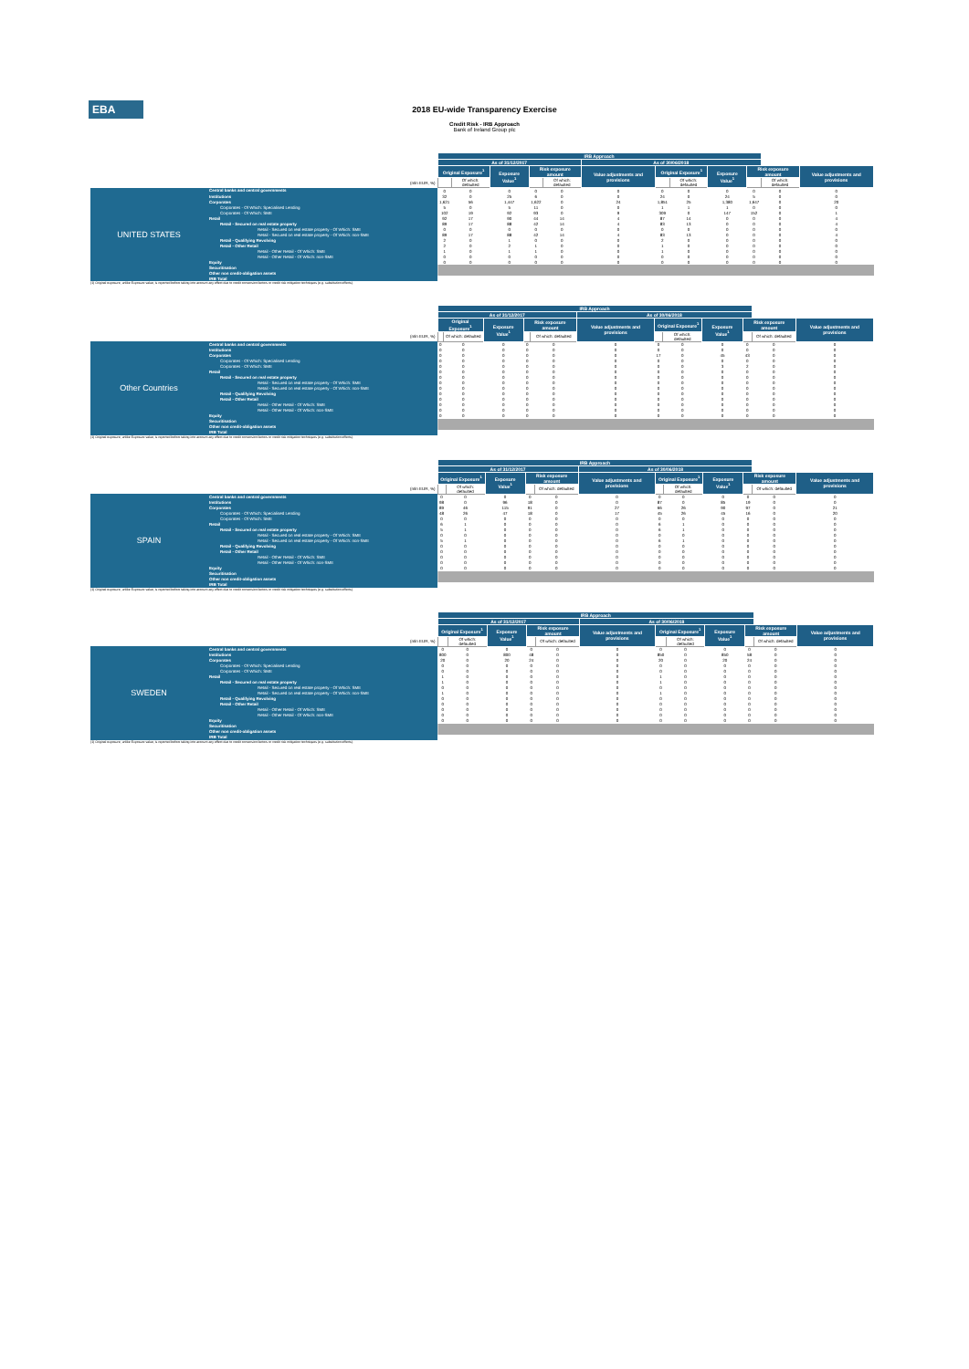EBA
2018 EU-wide Transparency Exercise
Credit Risk - IRB Approach
Bank of Ireland Group plc
| | | IRB Approach | | | | | | | | | | | |
| --- | --- | --- | --- | --- | --- | --- | --- | --- | --- | --- | --- | --- | --- |
| | | As of 31/12/2017 | | | | | As of 30/06/2018 | | | | | | |
| | | Original Exposure<sup>1</sup> | | Exposure Value<sup>1</sup> | Risk exposure amount | | Value adjustments and provisions | Original Exposure<sup>1</sup> | | Exposure Value<sup>1</sup> | Risk exposure amount | | Value adjustments and provisions |
| (mln EUR, %) | | | Of which: defaulted | | | Of which: defaulted | | | Of which: defaulted | | | Of which: defaulted | |
| UNITED STATES | Central banks and central governments | 0 | 0 | 0 | 0 | 0 | 0 | 0 | 0 | 0 | 0 | 0 | 0 |
| | Institutions | 32 | 0 | 25 | 6 | 0 | 0 | 24 | 0 | 24 | 5 | 0 | 0 |
| | Corporates | 1,621 | 56 | 1,447 | 1,622 | 0 | 24 | 1,851 | 25 | 1,380 | 1,647 | 0 | 20 |
| | Corporates - Of Which: Specialised Lending | 5 | 0 | 5 | 11 | 0 | 0 | 1 | 1 | 1 | 0 | 0 | 0 |
| | Corporates - Of Which: SME | 102 | 19 | 92 | 93 | 0 | 9 | 309 | 0 | 147 | 152 | 0 | 1 |
| | Retail | 92 | 17 | 90 | 44 | 14 | 4 | 87 | 14 | 0 | 0 | 0 | 4 |
| | Retail - Secured on real estate property | 89 | 17 | 88 | 42 | 14 | 4 | 83 | 13 | 0 | 0 | 0 | 4 |
| | Retail - Secured on real estate property - Of Which: SME | 0 | 0 | 0 | 0 | 0 | 0 | 0 | 0 | 0 | 0 | 0 | 0 |
| | Retail - Secured on real estate property - Of Which: non-SME | 89 | 17 | 88 | 42 | 14 | 4 | 83 | 13 | 0 | 0 | 0 | 4 |
| | Retail - Qualifying Revolving | 2 | 0 | 1 | 0 | 0 | 0 | 2 | 0 | 0 | 0 | 0 | 0 |
| | Retail - Other Retail | 2 | 0 | 2 | 1 | 0 | 0 | 1 | 0 | 0 | 0 | 0 | 0 |
| | Retail - Other Retail - Of Which: SME | 1 | 0 | 1 | 1 | 0 | 0 | 1 | 0 | 0 | 0 | 0 | 0 |
| | Retail - Other Retail - Of Which: non-SME | 0 | 0 | 0 | 0 | 0 | 0 | 0 | 0 | 0 | 0 | 0 | 0 |
| | Equity | 0 | 0 | 0 | 0 | 0 | 0 | 0 | 0 | 0 | 0 | 0 | 0 |
| | Securitisation | | | | | | | | | | | | |
| | Other non credit-obligation assets | | | | | | | | | | | | |
| | IRB Total | | | | | | | | | | | | |
(1) Original exposure, unlike Exposure value, is reported before taking into account any effect due to credit conversion factors or credit risk mitigation techniques (e.g. substitution effects).
| | | IRB Approach | | | | | | | | | | | |
| --- | --- | --- | --- | --- | --- | --- | --- | --- | --- | --- | --- | --- | --- |
| | | As of 31/12/2017 | | | | | As of 30/06/2018 | | | | | | |
| | | Original Exposure<sup>1</sup> | | Exposure Value<sup>1</sup> | Risk exposure amount | | Value adjustments and provisions | Original Exposure<sup>1</sup> | | Exposure Value<sup>1</sup> | Risk exposure amount | | Value adjustments and provisions |
| (mln EUR, %) | | | Of which: defaulted | | | Of which: defaulted | | | Of which: defaulted | | | Of which: defaulted | |
| Other Countries | Central banks and central governments | 0 | 0 | 0 | 0 | 0 | 0 | 0 | 0 | 0 | 0 | 0 | 0 |
| | Institutions | 0 | 0 | 0 | 0 | 0 | 0 | 0 | 0 | 0 | 0 | 0 | 0 |
| | Corporates | 0 | 0 | 0 | 0 | 0 | 0 | 17 | 0 | 45 | 43 | 0 | 0 |
| | Corporates - Of Which: Specialised Lending | 0 | 0 | 0 | 0 | 0 | 0 | 0 | 0 | 0 | 0 | 0 | 0 |
| | Corporates - Of Which: SME | 0 | 0 | 0 | 0 | 0 | 0 | 0 | 0 | 3 | 2 | 0 | 0 |
| | Retail | 0 | 0 | 0 | 0 | 0 | 0 | 0 | 0 | 0 | 0 | 0 | 0 |
| | Retail - Secured on real estate property | 0 | 0 | 0 | 0 | 0 | 0 | 0 | 0 | 0 | 0 | 0 | 0 |
| | Retail - Secured on real estate property - Of Which: SME | 0 | 0 | 0 | 0 | 0 | 0 | 0 | 0 | 0 | 0 | 0 | 0 |
| | Retail - Secured on real estate property - Of Which: non-SME | 0 | 0 | 0 | 0 | 0 | 0 | 0 | 0 | 0 | 0 | 0 | 0 |
| | Retail - Qualifying Revolving | 0 | 0 | 0 | 0 | 0 | 0 | 0 | 0 | 0 | 0 | 0 | 0 |
| | Retail - Other Retail | 0 | 0 | 0 | 0 | 0 | 0 | 0 | 0 | 0 | 0 | 0 | 0 |
| | Retail - Other Retail - Of Which: SME | 0 | 0 | 0 | 0 | 0 | 0 | 0 | 0 | 0 | 0 | 0 | 0 |
| | Retail - Other Retail - Of Which: non-SME | 0 | 0 | 0 | 0 | 0 | 0 | 0 | 0 | 0 | 0 | 0 | 0 |
| | Equity | 0 | 0 | 0 | 0 | 0 | 0 | 0 | 0 | 0 | 0 | 0 | 0 |
| | Securitisation | | | | | | | | | | | | |
| | Other non credit-obligation assets | | | | | | | | | | | | |
| | IRB Total | | | | | | | | | | | | |
(1) Original exposure, unlike Exposure value, is reported before taking into account any effect due to credit conversion factors or credit risk mitigation techniques (e.g. substitution effects).
| | | IRB Approach | | | | | | | | | | | |
| --- | --- | --- | --- | --- | --- | --- | --- | --- | --- | --- | --- | --- | --- |
| | | As of 31/12/2017 | | | | | As of 30/06/2018 | | | | | | |
| | | Original Exposure<sup>1</sup> | | Exposure Value<sup>1</sup> | Risk exposure amount | | Value adjustments and provisions | Original Exposure<sup>1</sup> | | Exposure Value<sup>1</sup> | Risk exposure amount | | Value adjustments and provisions |
| (mln EUR, %) | | | Of which: defaulted | | | Of which: defaulted | | | Of which: defaulted | | | Of which: defaulted | |
| SPAIN | Central banks and central governments | 0 | 0 | 0 | 0 | 0 | 0 | 0 | 0 | 0 | 0 | 0 | 0 |
| | Institutions | 98 | 0 | 96 | 18 | 0 | 0 | 87 | 0 | 85 | 19 | 0 | 0 |
| | Corporates | 89 | 46 | 115 | 91 | 0 | 27 | 66 | 26 | 90 | 97 | 0 | 21 |
| | Corporates - Of Which: Specialised Lending | 48 | 26 | 47 | 18 | 0 | 17 | 45 | 26 | 45 | 16 | 0 | 20 |
| | Corporates - Of Which: SME | 0 | 0 | 0 | 0 | 0 | 0 | 0 | 0 | 0 | 0 | 0 | 0 |
| | Retail | 6 | 1 | 0 | 0 | 0 | 0 | 6 | 1 | 0 | 0 | 0 | 0 |
| | Retail - Secured on real estate property | 5 | 1 | 0 | 0 | 0 | 0 | 6 | 1 | 0 | 0 | 0 | 0 |
| | Retail - Secured on real estate property - Of Which: SME | 0 | 0 | 0 | 0 | 0 | 0 | 0 | 0 | 0 | 0 | 0 | 0 |
| | Retail - Secured on real estate property - Of Which: non-SME | 5 | 1 | 0 | 0 | 0 | 0 | 6 | 1 | 0 | 0 | 0 | 0 |
| | Retail - Qualifying Revolving | 0 | 0 | 0 | 0 | 0 | 0 | 0 | 0 | 0 | 0 | 0 | 0 |
| | Retail - Other Retail | 0 | 0 | 0 | 0 | 0 | 0 | 0 | 0 | 0 | 0 | 0 | 0 |
| | Retail - Other Retail - Of Which: SME | 0 | 0 | 0 | 0 | 0 | 0 | 0 | 0 | 0 | 0 | 0 | 0 |
| | Retail - Other Retail - Of Which: non-SME | 0 | 0 | 0 | 0 | 0 | 0 | 0 | 0 | 0 | 0 | 0 | 0 |
| | Equity | 0 | 0 | 0 | 0 | 0 | 0 | 0 | 0 | 0 | 0 | 0 | 0 |
| | Securitisation | | | | | | | | | | | | |
| | Other non credit-obligation assets | | | | | | | | | | | | |
| | IRB Total | | | | | | | | | | | | |
(1) Original exposure, unlike Exposure value, is reported before taking into account any effect due to credit conversion factors or credit risk mitigation techniques (e.g. substitution effects).
| | | IRB Approach | | | | | | | | | | | |
| --- | --- | --- | --- | --- | --- | --- | --- | --- | --- | --- | --- | --- | --- |
| | | As of 31/12/2017 | | | | | As of 30/06/2018 | | | | | | |
| | | Original Exposure<sup>1</sup> | | Exposure Value<sup>1</sup> | Risk exposure amount | | Value adjustments and provisions | Original Exposure<sup>1</sup> | | Exposure Value<sup>1</sup> | Risk exposure amount | | Value adjustments and provisions |
| (mln EUR, %) | | | Of which: defaulted | | | Of which: defaulted | | | Of which: defaulted | | | Of which: defaulted | |
| SWEDEN | Central banks and central governments | 0 | 0 | 0 | 0 | 0 | 0 | 0 | 0 | 0 | 0 | 0 | 0 |
| | Institutions | 800 | 0 | 800 | 48 | 0 | 0 | 850 | 0 | 850 | 58 | 0 | 0 |
| | Corporates | 20 | 0 | 20 | 24 | 0 | 0 | 20 | 0 | 20 | 24 | 0 | 0 |
| | Corporates - Of Which: Specialised Lending | 0 | 0 | 0 | 0 | 0 | 0 | 0 | 0 | 0 | 0 | 0 | 0 |
| | Corporates - Of Which: SME | 0 | 0 | 0 | 0 | 0 | 0 | 0 | 0 | 0 | 0 | 0 | 0 |
| | Retail | 1 | 0 | 0 | 0 | 0 | 0 | 1 | 0 | 0 | 0 | 0 | 0 |
| | Retail - Secured on real estate property | 1 | 0 | 0 | 0 | 0 | 0 | 1 | 0 | 0 | 0 | 0 | 0 |
| | Retail - Secured on real estate property - Of Which: SME | 0 | 0 | 0 | 0 | 0 | 0 | 0 | 0 | 0 | 0 | 0 | 0 |
| | Retail - Secured on real estate property - Of Which: non-SME | 1 | 0 | 0 | 0 | 0 | 0 | 1 | 0 | 0 | 0 | 0 | 0 |
| | Retail - Qualifying Revolving | 0 | 0 | 0 | 0 | 0 | 0 | 0 | 0 | 0 | 0 | 0 | 0 |
| | Retail - Other Retail | 0 | 0 | 0 | 0 | 0 | 0 | 0 | 0 | 0 | 0 | 0 | 0 |
| | Retail - Other Retail - Of Which: SME | 0 | 0 | 0 | 0 | 0 | 0 | 0 | 0 | 0 | 0 | 0 | 0 |
| | Retail - Other Retail - Of Which: non-SME | 0 | 0 | 0 | 0 | 0 | 0 | 0 | 0 | 0 | 0 | 0 | 0 |
| | Equity | 0 | 0 | 0 | 0 | 0 | 0 | 0 | 0 | 0 | 0 | 0 | 0 |
| | Securitisation | | | | | | | | | | | | |
| | Other non credit-obligation assets | | | | | | | | | | | | |
| | IRB Total | | | | | | | | | | | | |
(1) Original exposure, unlike Exposure value, is reported before taking into account any effect due to credit conversion factors or credit risk mitigation techniques (e.g. substitution effects).